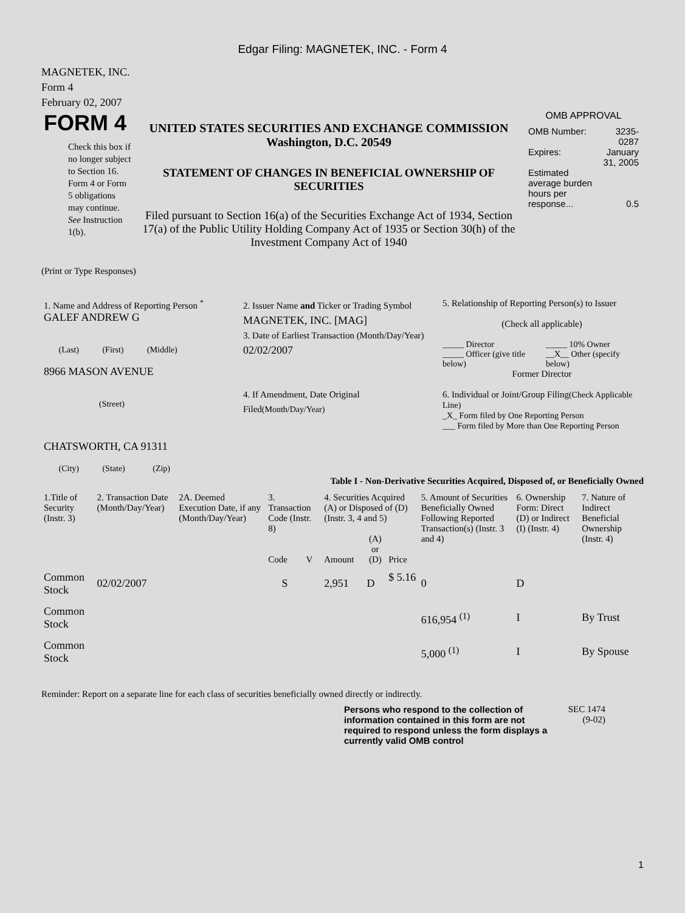Edgar Filing: MAGNETEK, INC. - Form 4
MAGNETEK, INC.
Form 4
February 02, 2007
| FORM 4 Check this box if no longer subject to Section 16. Form 4 or Form 5 obligations may continue. See Instruction 1(b). | UNITED STATES SECURITIES AND EXCHANGE COMMISSION Washington, D.C. 20549 STATEMENT OF CHANGES IN BENEFICIAL OWNERSHIP OF SECURITIES Filed pursuant to Section 16(a) of the Securities Exchange Act of 1934, Section 17(a) of the Public Utility Holding Company Act of 1935 or Section 30(h) of the Investment Company Act of 1940 | OMB APPROVAL / OMB Number: / 3235-0287 / / Expires: / January 31, 2005 / / Estimated average burden hours per response... / 0.5 / |
(Print or Type Responses)
| 1. Name and Address of Reporting Person <sup>*</sup> GALEF ANDREW G (Last) (First) (Middle) 8966 MASON AVENUE (Street) CHATSWORTH, CA 91311 (City) (State) (Zip) | 2. Issuer Name and Ticker or Trading Symbol MAGNETEK, INC. [MAG] 3. Date of Earliest Transaction (Month/Day/Year) 02/02/2007 4. If Amendment, Date Original Filed (Month/Day/Year) | 5. Relationship of Reporting Person(s) to Issuer (Check all applicable) / _____ Director _____ Officer (give title below) / _____ 10% Owner __X__ Other (specify below) / Former Director 6. Individual or Joint/Group Filing (Check Applicable Line) _X_ Form filed by One Reporting Person ___ Form filed by More than One Reporting Person |
Table I - Non-Derivative Securities Acquired, Disposed of, or Beneficially Owned
| 1.Title of Security (Instr. 3) | 2. Transaction Date (Month/Day/Year) | 2A. Deemed Execution Date, if any (Month/Day/Year) | 3. Transaction Code (Instr. 8) | | 4. Securities Acquired (A) or Disposed of (D) (Instr. 3, 4 and 5) | | | 5. Amount of Securities Beneficially Owned Following Reported Transaction(s) (Instr. 3 and 4) | 6. Ownership Form: Direct (D) or Indirect (I) (Instr. 4) | 7. Nature of Indirect Beneficial Ownership (Instr. 4) |
| --- | --- | --- | --- | --- | --- | --- | --- | --- | --- | --- |
| | | | Code | V | Amount | (A) or (D) | Price | | | |
| Common Stock | 02/02/2007 | | S | | 2,951 | D | $ 5.16 | 0 | D | |
| Common Stock | | | | | | | | 616,954 <sup>(1)</sup> | I | By Trust |
| Common Stock | | | | | | | | 5,000 <sup>(1)</sup> | I | By Spouse |
Reminder: Report on a separate line for each class of securities beneficially owned directly or indirectly.
Persons who respond to the collection of information contained in this form are not required to respond unless the form displays a currently valid OMB control
SEC 1474
(9-02)
1